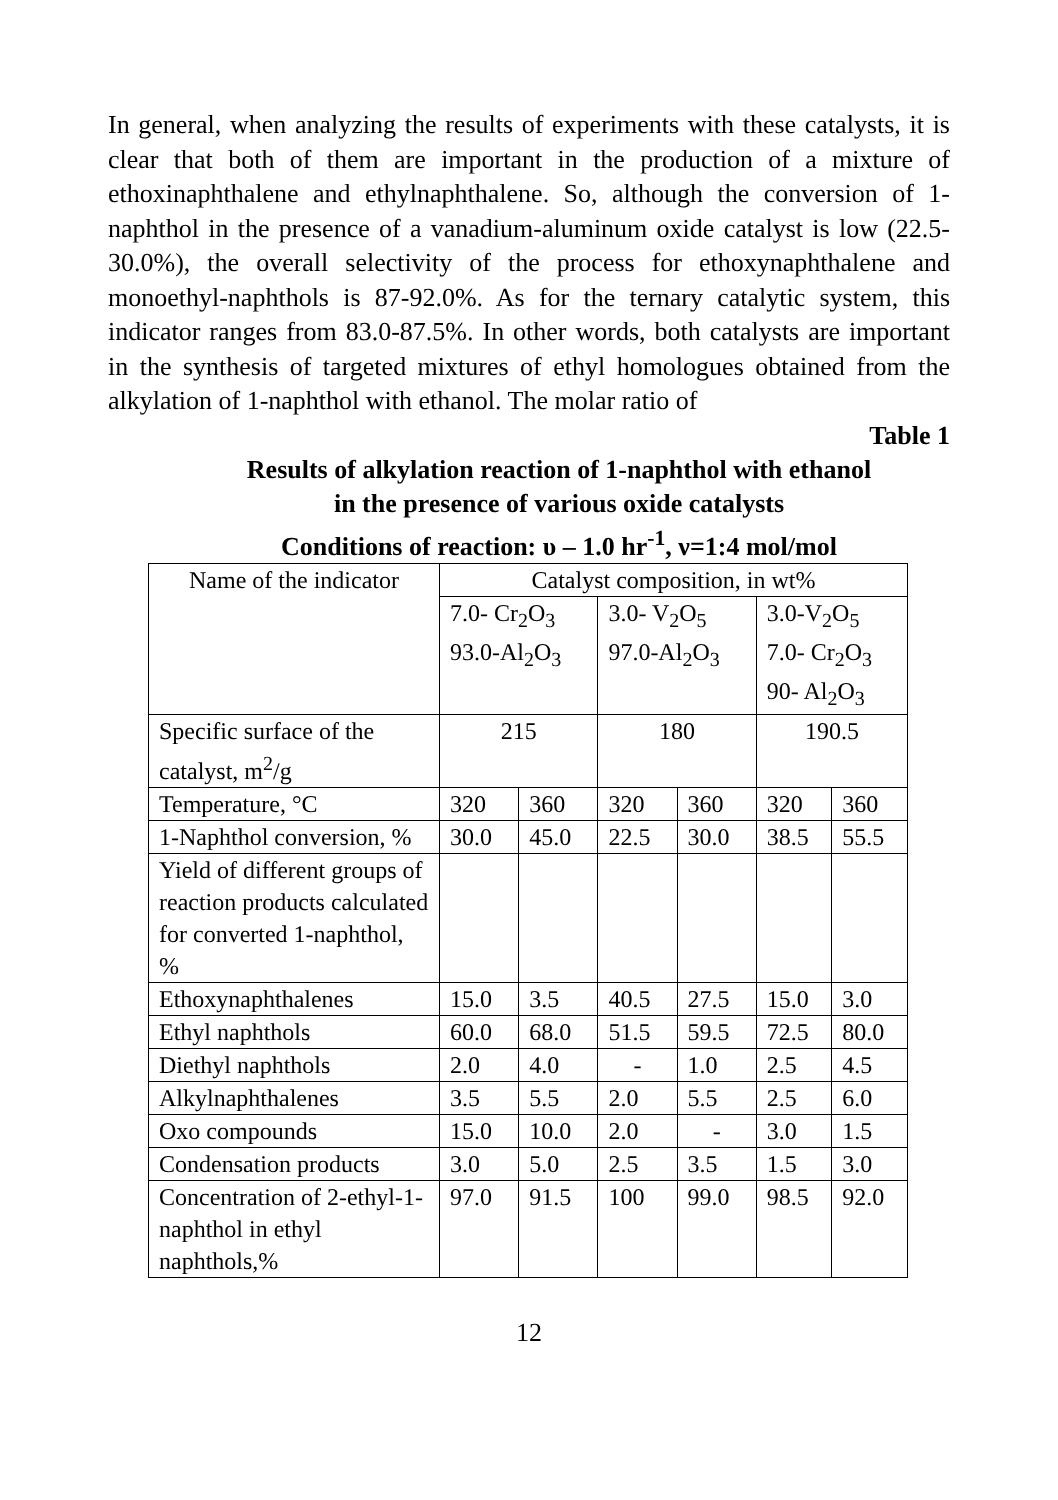In general, when analyzing the results of experiments with these catalysts, it is clear that both of them are important in the production of a mixture of ethoxinaphthalene and ethylnaphthalene. So, although the conversion of 1-naphthol in the presence of a vanadium-aluminum oxide catalyst is low (22.5-30.0%), the overall selectivity of the process for ethoxynaphthalene and monoethyl-naphthols is 87-92.0%. As for the ternary catalytic system, this indicator ranges from 83.0-87.5%. In other words, both catalysts are important in the synthesis of targeted mixtures of ethyl homologues obtained from the alkylation of 1-naphthol with ethanol. The molar ratio of
Table 1
Results of alkylation reaction of 1-naphthol with ethanol
in the presence of various oxide catalysts
Conditions of reaction: υ – 1.0 hr<sup>-1</sup>, ν=1:4 mol/mol
| Name of the indicator | Catalyst composition, in wt% | | | | | |
| | 7.0- Cr<sub>2</sub>O<sub>3</sub> 93.0-Al<sub>2</sub>O<sub>3</sub> | | 3.0- V<sub>2</sub>O<sub>5</sub> 97.0-Al<sub>2</sub>O<sub>3</sub> | | 3.0-V<sub>2</sub>O<sub>5</sub> 7.0- Cr<sub>2</sub>O<sub>3</sub> 90- Al<sub>2</sub>O<sub>3</sub> | |
| Specific surface of the catalyst, m<sup>2</sup>/g | 215 | | 180 | | 190.5 | |
| Temperature, °C | 320 | 360 | 320 | 360 | 320 | 360 |
| 1-Naphthol conversion, % | 30.0 | 45.0 | 22.5 | 30.0 | 38.5 | 55.5 |
| Yield of different groups of reaction products calculated for converted 1-naphthol, % | | | | | | |
| Ethoxynaphthalenes | 15.0 | 3.5 | 40.5 | 27.5 | 15.0 | 3.0 |
| Ethyl naphthols | 60.0 | 68.0 | 51.5 | 59.5 | 72.5 | 80.0 |
| Diethyl naphthols | 2.0 | 4.0 | - | 1.0 | 2.5 | 4.5 |
| Alkylnaphthalenes | 3.5 | 5.5 | 2.0 | 5.5 | 2.5 | 6.0 |
| Oxo compounds | 15.0 | 10.0 | 2.0 | - | 3.0 | 1.5 |
| Condensation products | 3.0 | 5.0 | 2.5 | 3.5 | 1.5 | 3.0 |
| Concentration of 2-ethyl-1-naphthol in ethyl naphthols,% | 97.0 | 91.5 | 100 | 99.0 | 98.5 | 92.0 |
12